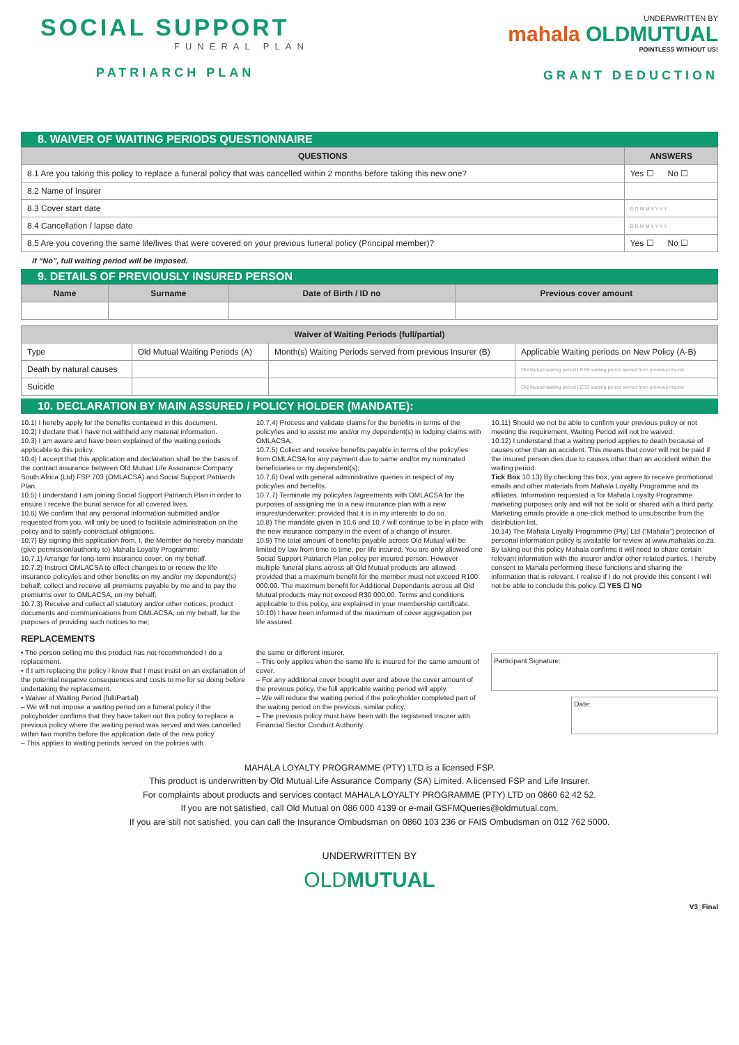SOCIAL SUPPORT
FUNERAL PLAN
PATRIARCH PLAN
UNDERWRITTEN BY
mahala OLDMUTUAL
POINTLESS WITHOUT US!
GRANT DEDUCTION
8. WAIVER OF WAITING PERIODS QUESTIONNAIRE
| QUESTIONS | ANSWERS |
| --- | --- |
| 8.1 Are you taking this policy to replace a funeral policy that was cancelled within 2 months before taking this new one? | Yes ☐ No ☐ |
| 8.2 Name of Insurer | |
| 8.3 Cover start date | D D M M Y Y Y Y |
| 8.4 Cancellation / lapse date | D D M M Y Y Y Y |
| 8.5 Are you covering the same life/lives that were covered on your previous funeral policy (Principal member)? | Yes ☐ No ☐ |
if “No”, full waiting period will be imposed.
9. DETAILS OF PREVIOUSLY INSURED PERSON
| Name | Surname | Date of Birth / ID no | Previous cover amount |
| --- | --- | --- | --- |
| Waiver of Waiting Periods (full/partial) | | | |
| --- | --- | --- | --- |
| Type | Old Mutual Waiting Periods (A) | Month(s) Waiting Periods served from previous Insurer (B) | Applicable Waiting periods on New Policy (A-B) |
| Death by natural causes | | | Old Mutual waiting period LESS waiting period served from previous insurer |
| Suicide | | | Old Mutual waiting period LESS waiting period served from previous insurer |
10. DECLARATION BY MAIN ASSURED / POLICY HOLDER (MANDATE):
10.1) I hereby apply for the benefits contained in this document.
10.2) I declare that I have not withheld any material information.
10.3) I am aware and have been explained of the waiting periods applicable to this policy.
10.4) I accept that this application and declaration shall be the basis of the contract insurance between Old Mutual Life Assurance Company South Africa (Ltd) FSP 703 (OMLACSA) and Social Support Patriarch Plan.
10.5) I understand I am joining Social Support Patriarch Plan in order to ensure I receive the burial service for all covered lives.
10.6) We confirm that any personal information submitted and/or requested from you, will only be used to facilitate administration on the policy and to satisfy contractual obligations.
10.7) By signing this application from, I, the Member do hereby mandate (give permission/authority to) Mahala Loyalty Programme:
10.7.1) Arrange for long-term insurance cover, on my behalf.
10.7.2) Instruct OMLACSA to effect changes to or renew the life insurance policy/ies and other benefits on my and/or my dependent(s) behalf; collect and receive all premiums payable by me and to pay the premiums over to OMLACSA, on my behalf;
10.7.3) Receive and collect all statutory and/or other notices, product documents and communications from OMLACSA, on my behalf, for the purposes of providing such notices to me;
10.7.4) Process and validate claims for the benefits in terms of the policy/ies and to assist me and/or my dependent(s) in lodging claims with OMLACSA;
10.7.5) Collect and receive benefits payable in terms of the policy/ies from OMLACSA for any payment due to same and/or my nominated beneficiaries or my dependent(s);
10.7.6) Deal with general administrative queries in respect of my policy/ies and benefits.
10.7.7) Terminate my policy/ies /agreements with OMLACSA for the purposes of assigning me to a new insurance plan with a new insurer/underwriter; provided that it is in my interests to do so.
10.8) The mandate given in 10.6 and 10.7 will continue to be in place with the new insurance company in the event of a change of insurer.
10.9) The total amount of benefits payable across Old Mutual will be limited by law from time to time, per life insured. You are only allowed one Social Support Patriarch Plan policy per insured person. However multiple funeral plans across all Old Mutual products are allowed, provided that a maximum benefit for the member must not exceed R100 000.00. The maximum benefit for Additional Dependants across all Old Mutual products may not exceed R30 000.00. Terms and conditions applicable to this policy, are explained in your membership certificate.
10.10) I have been informed of the maximum of cover aggregation per life assured.
10.11) Should we not be able to confirm your previous policy or not meeting the requirement, Waiting Period will not be waived.
10.12) I understand that a waiting period applies to death because of causes other than an accident. This means that cover will not be paid if the insured person dies due to causes other than an accident within the waiting period.
Tick Box 10.13) By checking this box, you agree to receive promotional emails and other materials from Mahala Loyalty Programme and its affiliates. Information requested is for Mahala Loyalty Programme marketing purposes only and will not be sold or shared with a third party. Marketing emails provide a one-click method to unsubscribe from the distribution list.
10.14) The Mahala Loyalty Programme (Pty) Ltd (“Mahala”) protection of personal information policy is available for review at www.mahalas.co.za. By taking out this policy Mahala confirms it will need to share certain relevant information with the insurer and/or other related parties. I hereby consent to Mahala performing these functions and sharing the information that is relevant. I realise if I do not provide this consent I will not be able to conclude this policy. ☐ YES ☐ NO
REPLACEMENTS
• The person selling me this product has not recommended I do a replacement.
• If I am replacing the policy I know that I must insist on an explanation of the potential negative consequences and costs to me for so doing before undertaking the replacement.
• Waiver of Waiting Period (full/Partial)
– We will not impose a waiting period on a funeral policy if the policyholder confirms that they have taken out this policy to replace a previous policy where the waiting period was served and was cancelled within two months before the application date of the new policy.
– This applies to waiting periods served on the policies with
the same or different insurer.
– This only applies when the same life is insured for the same amount of cover.
– For any additional cover bought over and above the cover amount of the previous policy, the full applicable waiting period will apply.
– We will reduce the waiting period if the policyholder completed part of the waiting period on the previous, similar policy.
– The previous policy must have been with the registered Insurer with Financial Sector Conduct Authority.
Participant Signature:
Date:
MAHALA LOYALTY PROGRAMME (PTY) LTD is a licensed FSP.
This product is underwritten by Old Mutual Life Assurance Company (SA) Limited. A licensed FSP and Life Insurer.
For complaints about products and services contact MAHALA LOYALTY PROGRAMME (PTY) LTD on 0860 62 42 52.
If you are not satisfied, call Old Mutual on 086 000 4139 or e-mail GSFMQueries@oldmutual.com.
If you are still not satisfied, you can call the Insurance Ombudsman on 0860 103 236 or FAIS Ombudsman on 012 762 5000.
UNDERWRITTEN BY
OLDMUTUAL
V3_Final